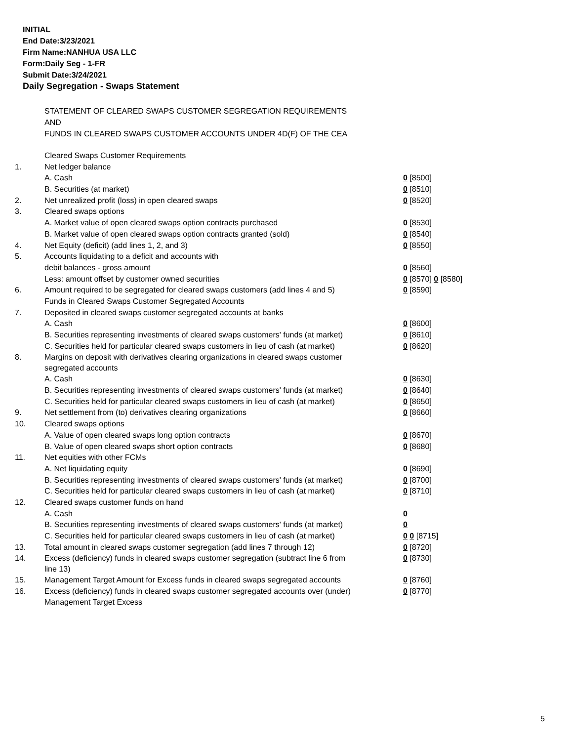INITIAL
End Date:3/23/2021
Firm Name:NANHUA USA LLC
Form:Daily Seg - 1-FR
Submit Date:3/24/2021
Daily Segregation - Swaps Statement
STATEMENT OF CLEARED SWAPS CUSTOMER SEGREGATION REQUIREMENTS
AND
FUNDS IN CLEARED SWAPS CUSTOMER ACCOUNTS UNDER 4D(F) OF THE CEA
| | Cleared Swaps Customer Requirements | |
| 1. | Net ledger balance | |
| | A. Cash | 0 [8500] |
| | B. Securities (at market) | 0 [8510] |
| 2. | Net unrealized profit (loss) in open cleared swaps | 0 [8520] |
| 3. | Cleared swaps options | |
| | A. Market value of open cleared swaps option contracts purchased | 0 [8530] |
| | B. Market value of open cleared swaps option contracts granted (sold) | 0 [8540] |
| 4. | Net Equity (deficit) (add lines 1, 2, and 3) | 0 [8550] |
| 5. | Accounts liquidating to a deficit and accounts with | |
| | debit balances - gross amount | 0 [8560] |
| | Less: amount offset by customer owned securities | 0 [8570] 0 [8580] |
| 6. | Amount required to be segregated for cleared swaps customers (add lines 4 and 5) | 0 [8590] |
| | Funds in Cleared Swaps Customer Segregated Accounts | |
| 7. | Deposited in cleared swaps customer segregated accounts at banks | |
| | A. Cash | 0 [8600] |
| | B. Securities representing investments of cleared swaps customers' funds (at market) | 0 [8610] |
| | C. Securities held for particular cleared swaps customers in lieu of cash (at market) | 0 [8620] |
| 8. | Margins on deposit with derivatives clearing organizations in cleared swaps customer segregated accounts | |
| | A. Cash | 0 [8630] |
| | B. Securities representing investments of cleared swaps customers' funds (at market) | 0 [8640] |
| | C. Securities held for particular cleared swaps customers in lieu of cash (at market) | 0 [8650] |
| 9. | Net settlement from (to) derivatives clearing organizations | 0 [8660] |
| 10. | Cleared swaps options | |
| | A. Value of open cleared swaps long option contracts | 0 [8670] |
| | B. Value of open cleared swaps short option contracts | 0 [8680] |
| 11. | Net equities with other FCMs | |
| | A. Net liquidating equity | 0 [8690] |
| | B. Securities representing investments of cleared swaps customers' funds (at market) | 0 [8700] |
| | C. Securities held for particular cleared swaps customers in lieu of cash (at market) | 0 [8710] |
| 12. | Cleared swaps customer funds on hand | |
| | A. Cash | 0 |
| | B. Securities representing investments of cleared swaps customers' funds (at market) | 0 |
| | C. Securities held for particular cleared swaps customers in lieu of cash (at market) | 0 0 [8715] |
| 13. | Total amount in cleared swaps customer segregation (add lines 7 through 12) | 0 [8720] |
| 14. | Excess (deficiency) funds in cleared swaps customer segregation (subtract line 6 from line 13) | 0 [8730] |
| 15. | Management Target Amount for Excess funds in cleared swaps segregated accounts | 0 [8760] |
| 16. | Excess (deficiency) funds in cleared swaps customer segregated accounts over (under) Management Target Excess | 0 [8770] |
5